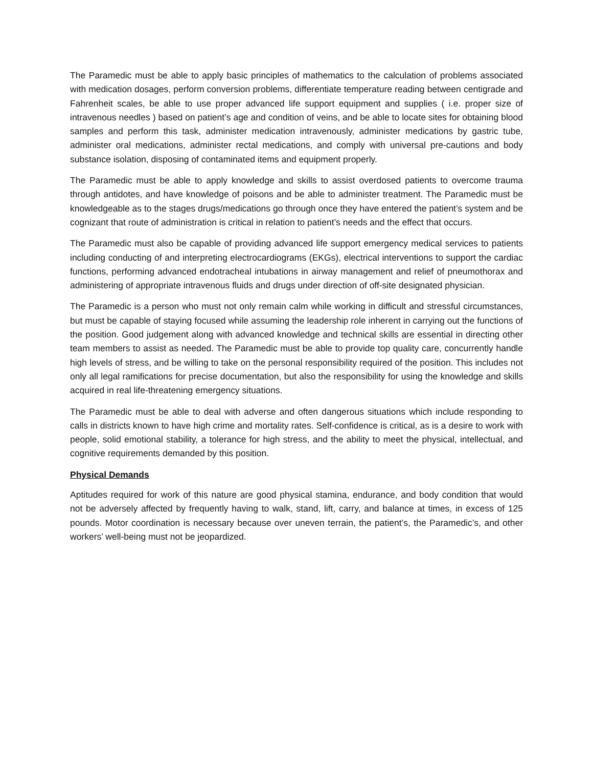The Paramedic must be able to apply basic principles of mathematics to the calculation of problems associated with medication dosages, perform conversion problems, differentiate temperature reading between centigrade and Fahrenheit scales, be able to use proper advanced life support equipment and supplies ( i.e. proper size of intravenous needles ) based on patient’s age and condition of veins, and be able to locate sites for obtaining blood samples and perform this task, administer medication intravenously, administer medications by gastric tube, administer oral medications, administer rectal medications, and comply with universal pre-cautions and body substance isolation, disposing of contaminated items and equipment properly.
The Paramedic must be able to apply knowledge and skills to assist overdosed patients to overcome trauma through antidotes, and have knowledge of poisons and be able to administer treatment. The Paramedic must be knowledgeable as to the stages drugs/medications go through once they have entered the patient’s system and be cognizant that route of administration is critical in relation to patient’s needs and the effect that occurs.
The Paramedic must also be capable of providing advanced life support emergency medical services to patients including conducting of and interpreting electrocardiograms (EKGs), electrical interventions to support the cardiac functions, performing advanced endotracheal intubations in airway management and relief of pneumothorax and administering of appropriate intravenous fluids and drugs under direction of off-site designated physician.
The Paramedic is a person who must not only remain calm while working in difficult and stressful circumstances, but must be capable of staying focused while assuming the leadership role inherent in carrying out the functions of the position. Good judgement along with advanced knowledge and technical skills are essential in directing other team members to assist as needed. The Paramedic must be able to provide top quality care, concurrently handle high levels of stress, and be willing to take on the personal responsibility required of the position. This includes not only all legal ramifications for precise documentation, but also the responsibility for using the knowledge and skills acquired in real life-threatening emergency situations.
The Paramedic must be able to deal with adverse and often dangerous situations which include responding to calls in districts known to have high crime and mortality rates. Self-confidence is critical, as is a desire to work with people, solid emotional stability, a tolerance for high stress, and the ability to meet the physical, intellectual, and cognitive requirements demanded by this position.
Physical Demands
Aptitudes required for work of this nature are good physical stamina, endurance, and body condition that would not be adversely affected by frequently having to walk, stand, lift, carry, and balance at times, in excess of 125 pounds. Motor coordination is necessary because over uneven terrain, the patient’s, the Paramedic’s, and other workers’ well-being must not be jeopardized.